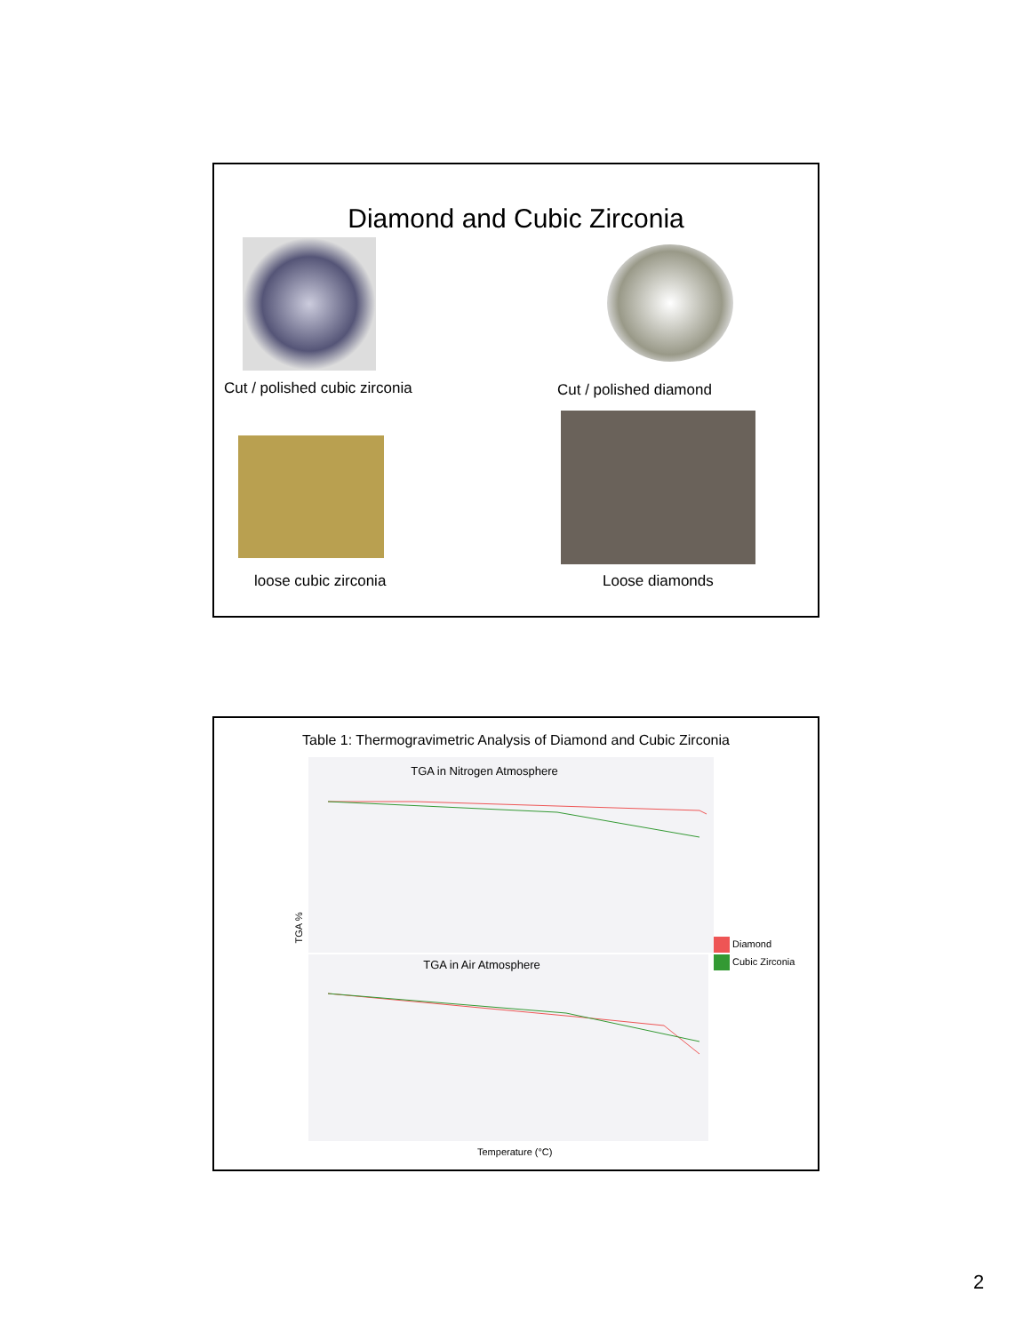Diamond and Cubic Zirconia
Cut / polished cubic zirconia Cut / polished diamond
loose cubic zirconia Loose diamonds
Table 1: Thermogravimetric Analysis of Diamond and Cubic Zirconia
TGA %
TGA in Nitrogen Atmosphere
TGA in Air Atmosphere
Diamond
Cubic Zirconia
Temperature (°C)
2